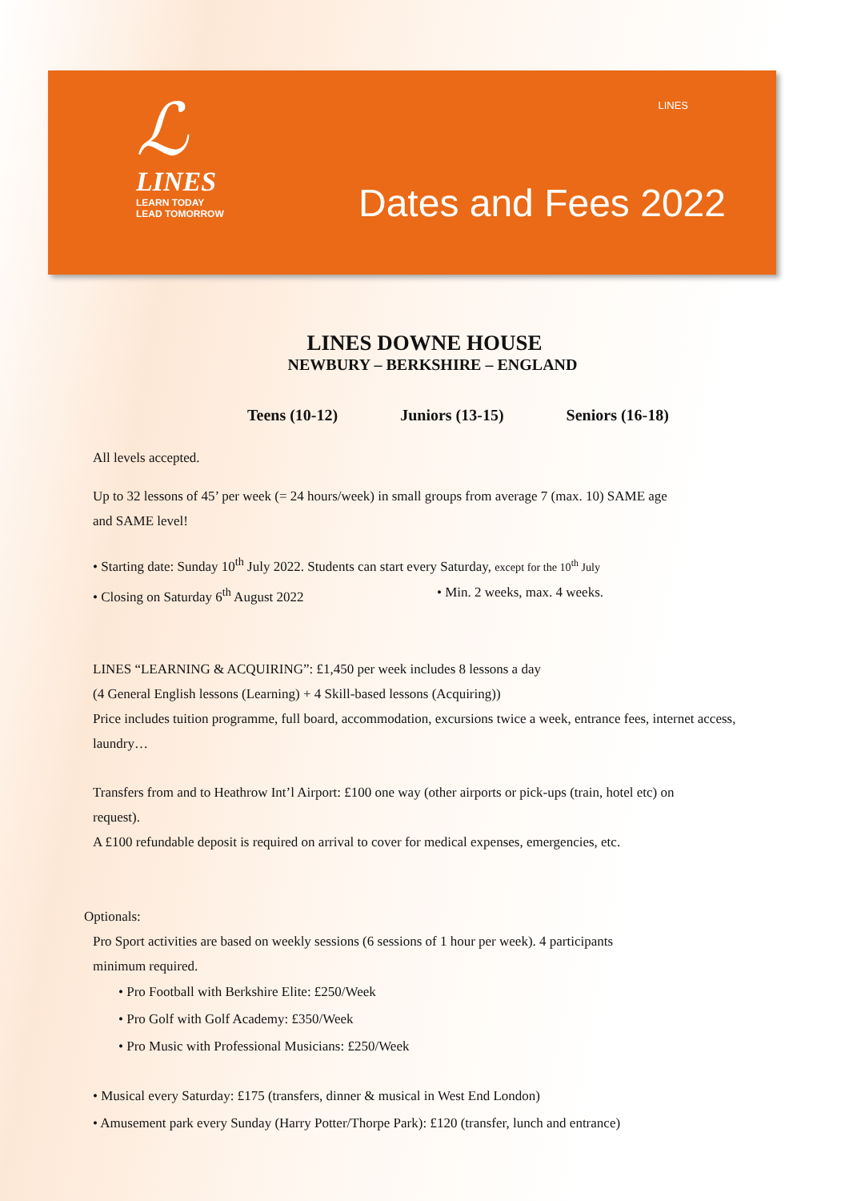ℒ
LINES
LEARN TODAY
LEAD TOMORROW
LINES
Dates and Fees 2022
LINES DOWNE HOUSE
NEWBURY – BERKSHIRE – ENGLAND
Teens (10-12) Juniors (13-15) Seniors (16-18)
All levels accepted.
Up to 32 lessons of 45’ per week (= 24 hours/week) in small groups from average 7 (max. 10) SAME age
and SAME level!
• Starting date: Sunday 10<sup>th</sup> July 2022. Students can start every Saturday, except for the 10<sup>th</sup> July
• Closing on Saturday 6<sup>th</sup> August 2022 • Min. 2 weeks, max. 4 weeks.
LINES “LEARNING & ACQUIRING”: £1,450 per week includes 8 lessons a day
(4 General English lessons (Learning) + 4 Skill-based lessons (Acquiring))
Price includes tuition programme, full board, accommodation, excursions twice a week, entrance fees, internet access,
laundry…
Transfers from and to Heathrow Int’l Airport: £100 one way (other airports or pick-ups (train, hotel etc) on
request).
A £100 refundable deposit is required on arrival to cover for medical expenses, emergencies, etc.
Optionals:
Pro Sport activities are based on weekly sessions (6 sessions of 1 hour per week). 4 participants
minimum required.
• Pro Football with Berkshire Elite: £250/Week
• Pro Golf with Golf Academy: £350/Week
• Pro Music with Professional Musicians: £250/Week
• Musical every Saturday: £175 (transfers, dinner & musical in West End London)
• Amusement park every Sunday (Harry Potter/Thorpe Park): £120 (transfer, lunch and entrance)